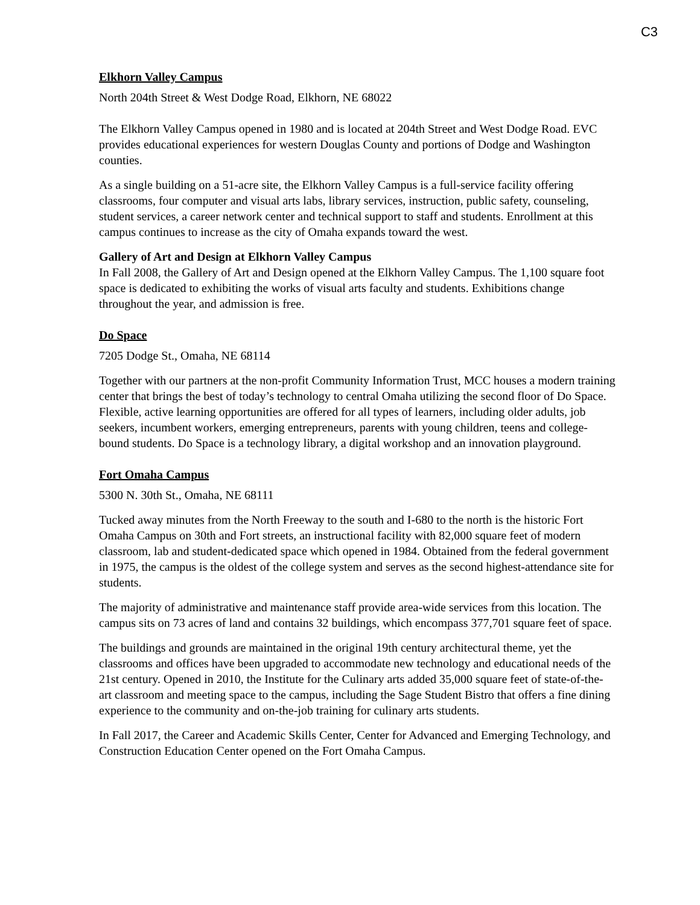C3
Elkhorn Valley Campus
North 204th Street & West Dodge Road, Elkhorn, NE 68022
The Elkhorn Valley Campus opened in 1980 and is located at 204th Street and West Dodge Road. EVC provides educational experiences for western Douglas County and portions of Dodge and Washington counties.
As a single building on a 51-acre site, the Elkhorn Valley Campus is a full-service facility offering classrooms, four computer and visual arts labs, library services, instruction, public safety, counseling, student services, a career network center and technical support to staff and students. Enrollment at this campus continues to increase as the city of Omaha expands toward the west.
Gallery of Art and Design at Elkhorn Valley Campus
In Fall 2008, the Gallery of Art and Design opened at the Elkhorn Valley Campus. The 1,100 square foot space is dedicated to exhibiting the works of visual arts faculty and students. Exhibitions change throughout the year, and admission is free.
Do Space
7205 Dodge St., Omaha, NE 68114
Together with our partners at the non-profit Community Information Trust, MCC houses a modern training center that brings the best of today’s technology to central Omaha utilizing the second floor of Do Space. Flexible, active learning opportunities are offered for all types of learners, including older adults, job seekers, incumbent workers, emerging entrepreneurs, parents with young children, teens and college-bound students. Do Space is a technology library, a digital workshop and an innovation playground.
Fort Omaha Campus
5300 N. 30th St., Omaha, NE 68111
Tucked away minutes from the North Freeway to the south and I-680 to the north is the historic Fort Omaha Campus on 30th and Fort streets, an instructional facility with 82,000 square feet of modern classroom, lab and student-dedicated space which opened in 1984. Obtained from the federal government in 1975, the campus is the oldest of the college system and serves as the second highest-attendance site for students.
The majority of administrative and maintenance staff provide area-wide services from this location. The campus sits on 73 acres of land and contains 32 buildings, which encompass 377,701 square feet of space.
The buildings and grounds are maintained in the original 19th century architectural theme, yet the classrooms and offices have been upgraded to accommodate new technology and educational needs of the 21st century. Opened in 2010, the Institute for the Culinary arts added 35,000 square feet of state-of-the-art classroom and meeting space to the campus, including the Sage Student Bistro that offers a fine dining experience to the community and on-the-job training for culinary arts students.
In Fall 2017, the Career and Academic Skills Center, Center for Advanced and Emerging Technology, and Construction Education Center opened on the Fort Omaha Campus.